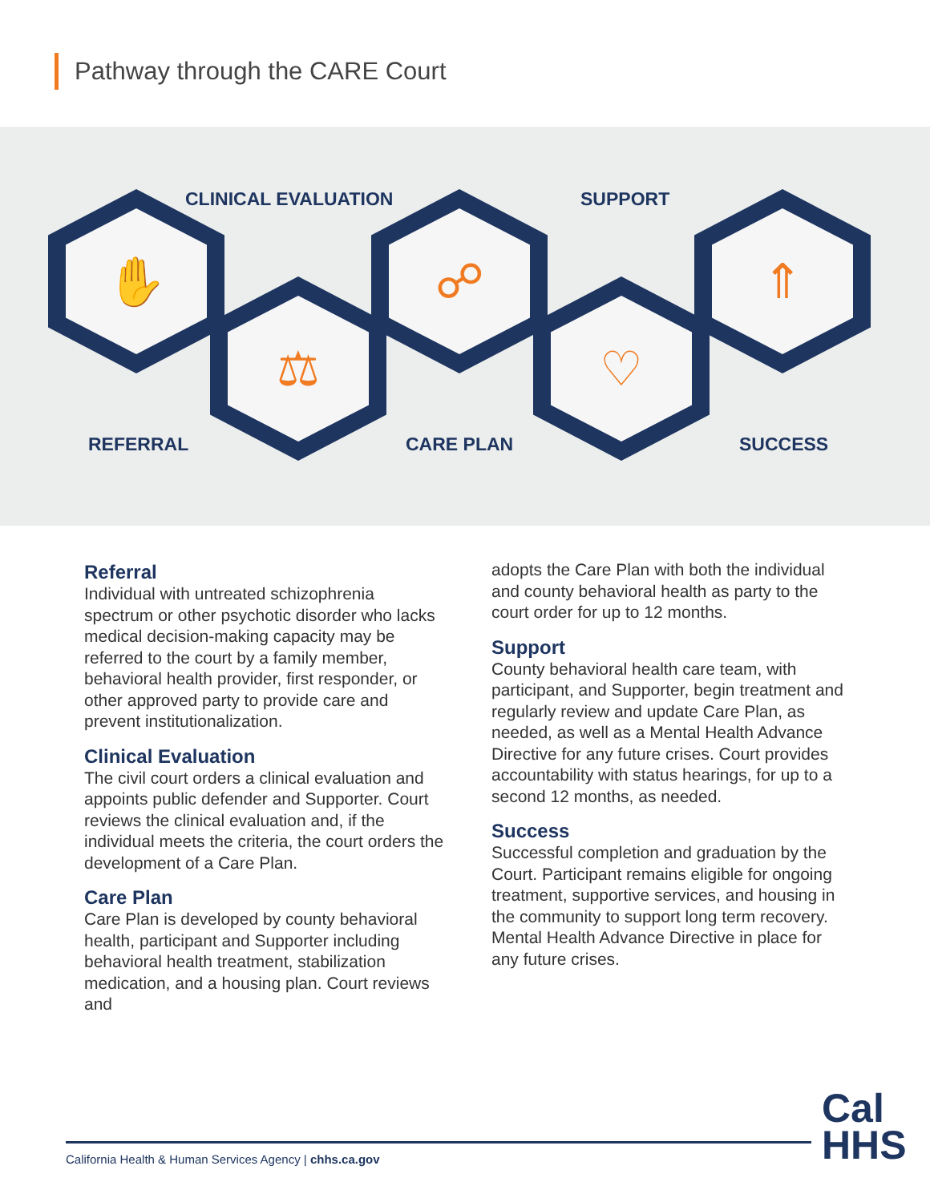Pathway through the CARE Court
CLINICAL EVALUATION SUPPORT
✋
⚖
☍
♡
⇑
REFERRAL CARE PLAN SUCCESS
Referral
Individual with untreated schizophrenia spectrum or other psychotic disorder who lacks medical decision-making capacity may be referred to the court by a family member, behavioral health provider, first responder, or other approved party to provide care and prevent institutionalization.
Clinical Evaluation
The civil court orders a clinical evaluation and appoints public defender and Supporter. Court reviews the clinical evaluation and, if the individual meets the criteria, the court orders the development of a Care Plan.
Care Plan
Care Plan is developed by county behavioral health, participant and Supporter including behavioral health treatment, stabilization medication, and a housing plan. Court reviews and
adopts the Care Plan with both the individual and county behavioral health as party to the court order for up to 12 months.
Support
County behavioral health care team, with participant, and Supporter, begin treatment and regularly review and update Care Plan, as needed, as well as a Mental Health Advance Directive for any future crises. Court provides accountability with status hearings, for up to a second 12 months, as needed.
Success
Successful completion and graduation by the Court. Participant remains eligible for ongoing treatment, supportive services, and housing in the community to support long term recovery. Mental Health Advance Directive in place for any future crises.
California Health & Human Services Agency | chhs.ca.gov
Cal
HHS